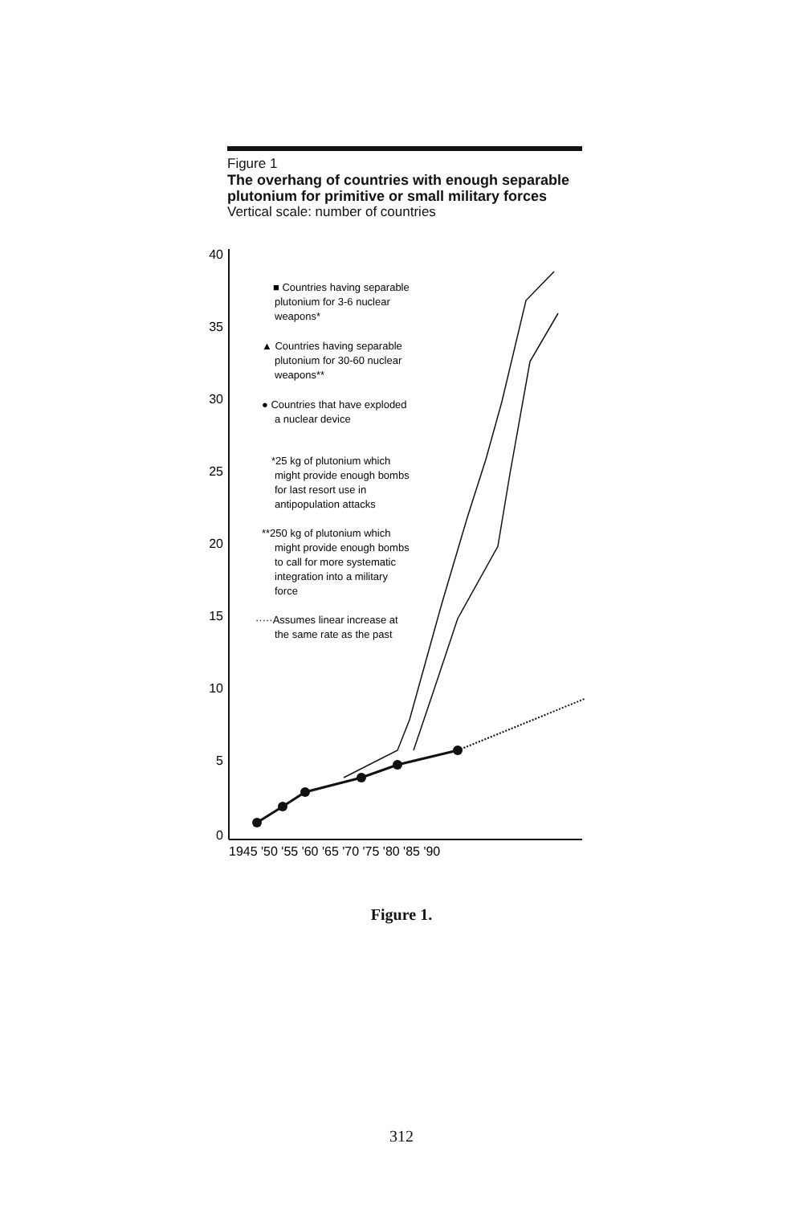Figure 1
The overhang of countries with enough separable plutonium for primitive or small military forces
Vertical scale: number of countries
40
35
30
25
20
15
10
5
0
1945 '50 '55 '60 '65 '70 '75 '80 '85 '90
■ Countries having separable
plutonium for 3-6 nuclear
weapons*
▲ Countries having separable
plutonium for 30-60 nuclear
weapons**
● Countries that have exploded
a nuclear device
*25 kg of plutonium which
might provide enough bombs
for last resort use in
antipopulation attacks
**250 kg of plutonium which
might provide enough bombs
to call for more systematic
integration into a military
force
·····Assumes linear increase at
the same rate as the past
Figure 1.
312